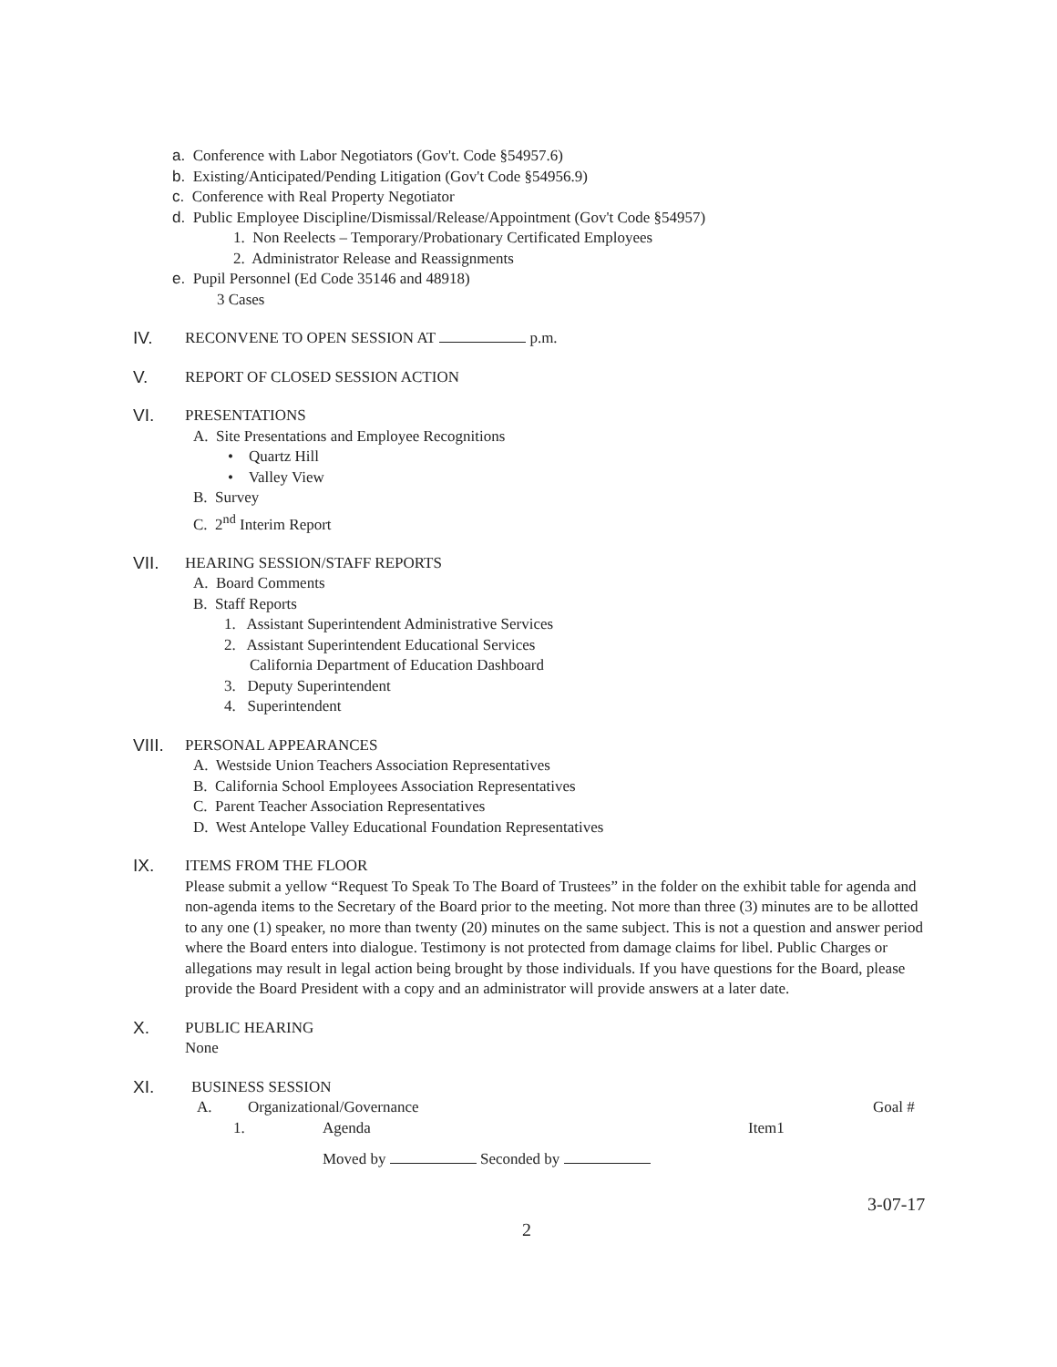a. Conference with Labor Negotiators (Gov't. Code §54957.6)
b. Existing/Anticipated/Pending Litigation (Gov't Code §54956.9)
c. Conference with Real Property Negotiator
d. Public Employee Discipline/Dismissal/Release/Appointment (Gov't Code §54957)
1. Non Reelects – Temporary/Probationary Certificated Employees
2. Administrator Release and Reassignments
e. Pupil Personnel (Ed Code 35146 and 48918)
3 Cases
IV. RECONVENE TO OPEN SESSION AT p.m.
V. REPORT OF CLOSED SESSION ACTION
VI. PRESENTATIONS
A. Site Presentations and Employee Recognitions
• Quartz Hill
• Valley View
B. Survey
C. 2<sup>nd</sup> Interim Report
VII. HEARING SESSION/STAFF REPORTS
A. Board Comments
B. Staff Reports
1. Assistant Superintendent Administrative Services
2. Assistant Superintendent Educational Services
California Department of Education Dashboard
3. Deputy Superintendent
4. Superintendent
VIII. PERSONAL APPEARANCES
A. Westside Union Teachers Association Representatives
B. California School Employees Association Representatives
C. Parent Teacher Association Representatives
D. West Antelope Valley Educational Foundation Representatives
IX. ITEMS FROM THE FLOOR
Please submit a yellow “Request To Speak To The Board of Trustees” in the folder on the exhibit table for agenda and non-agenda items to the Secretary of the Board prior to the meeting. Not more than three (3) minutes are to be allotted to any one (1) speaker, no more than twenty (20) minutes on the same subject. This is not a question and answer period where the Board enters into dialogue. Testimony is not protected from damage claims for libel. Public Charges or allegations may result in legal action being brought by those individuals. If you have questions for the Board, please provide the Board President with a copy and an administrator will provide answers at a later date.
X. PUBLIC HEARING
None
XI. BUSINESS SESSION
A. Organizational/Governance Goal #
1. Agenda Item1
Moved by Seconded by
3-07-17
2